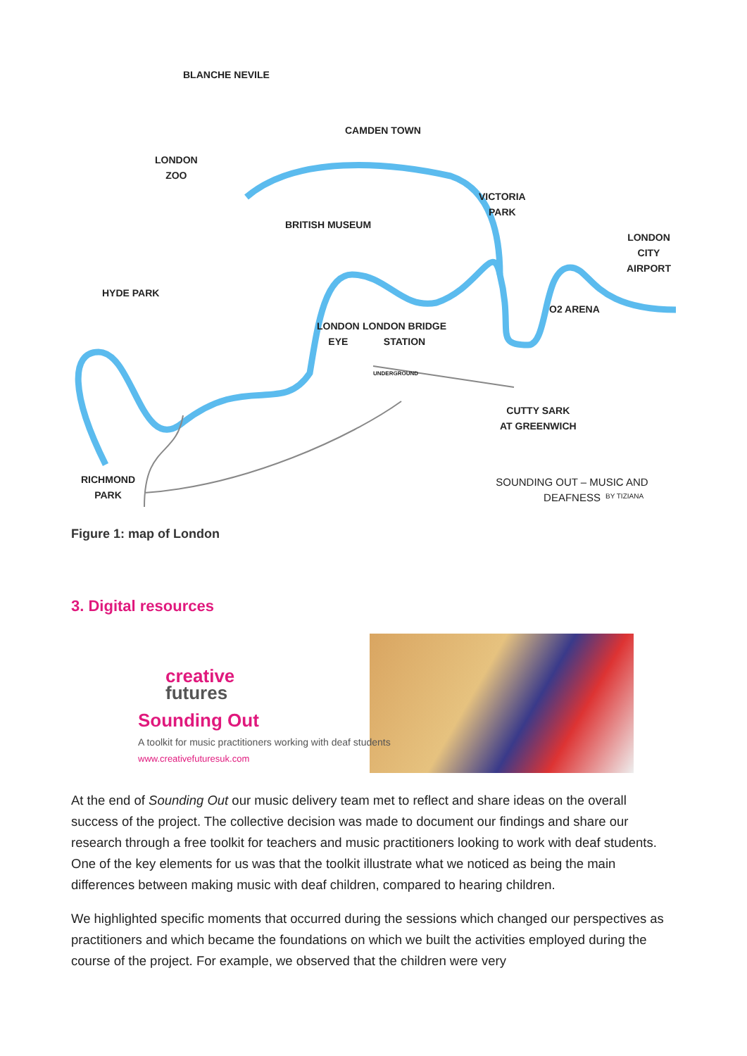BLANCHE NEVILE
CAMDEN TOWN
LONDON
ZOO
VICTORIA
PARK
BRITISH MUSEUM
LONDON
CITY
AIRPORT
HYDE PARK
O2 ARENA
LONDON
EYE
LONDON BRIDGE
STATION
UNDERGROUND
CUTTY SARK
AT GREENWICH
RICHMOND
PARK
SOUNDING OUT – MUSIC AND DEAFNESS
BY TIZIANA
Figure 1: map of London
3. Digital resources
creative
futures
Sounding Out
A toolkit for music practitioners working with deaf students
www.creativefuturesuk.com
At the end of Sounding Out our music delivery team met to reflect and share ideas on the overall success of the project. The collective decision was made to document our findings and share our research through a free toolkit for teachers and music practitioners looking to work with deaf students. One of the key elements for us was that the toolkit illustrate what we noticed as being the main differences between making music with deaf children, compared to hearing children.
We highlighted specific moments that occurred during the sessions which changed our perspectives as practitioners and which became the foundations on which we built the activities employed during the course of the project. For example, we observed that the children were very